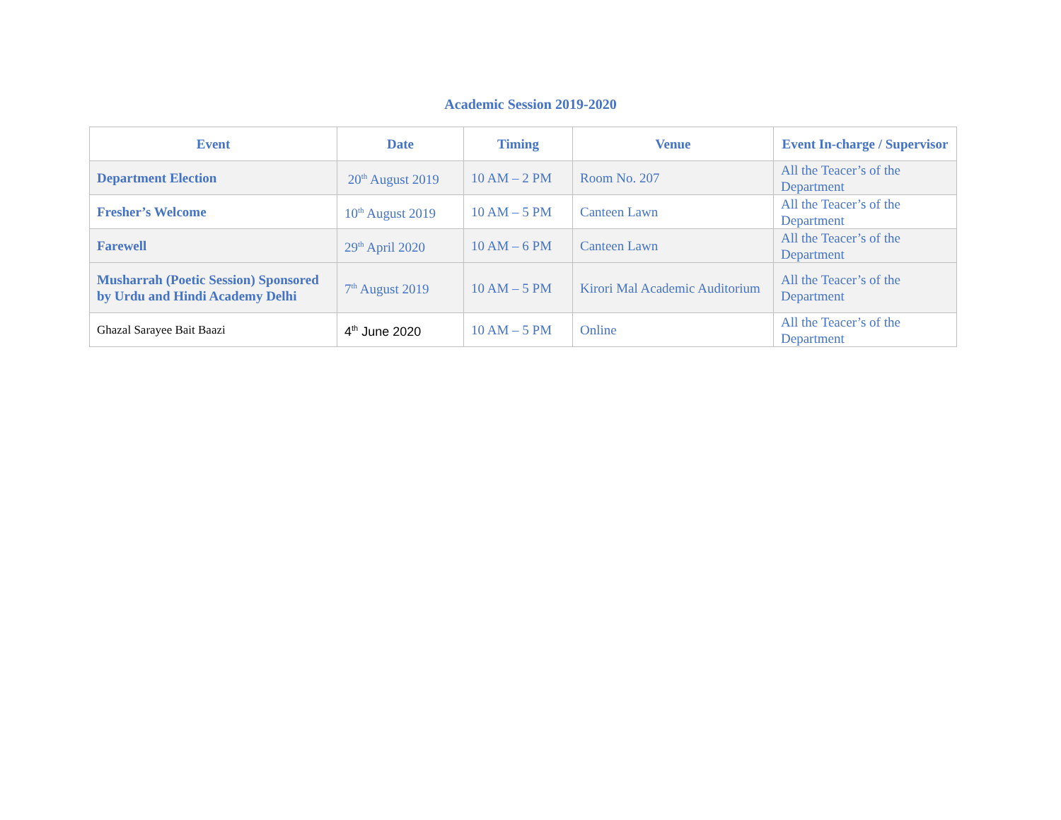Academic Session 2019-2020
| Event | Date | Timing | Venue | Event In-charge / Supervisor |
| --- | --- | --- | --- | --- |
| Department Election | 20<sup>th</sup> August 2019 | 10 AM – 2 PM | Room No. 207 | All the Teacer’s of the Department |
| Fresher’s Welcome | 10<sup>th</sup> August 2019 | 10 AM – 5 PM | Canteen Lawn | All the Teacer’s of the Department |
| Farewell | 29<sup>th</sup> April 2020 | 10 AM – 6 PM | Canteen Lawn | All the Teacer’s of the Department |
| Musharrah (Poetic Session) Sponsored by Urdu and Hindi Academy Delhi | 7<sup>th</sup> August 2019 | 10 AM – 5 PM | Kirori Mal Academic Auditorium | All the Teacer’s of the Department |
| Ghazal Sarayee Bait Baazi | 4<sup>th</sup> June 2020 | 10 AM – 5 PM | Online | All the Teacer’s of the Department |